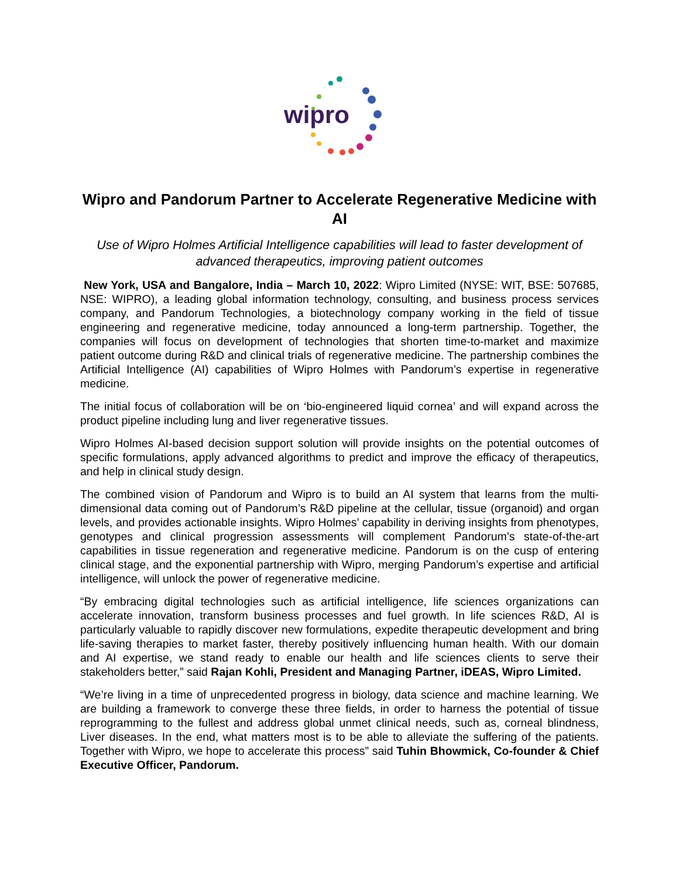wipro
Wipro and Pandorum Partner to Accelerate Regenerative Medicine with AI
Use of Wipro Holmes Artificial Intelligence capabilities will lead to faster development of advanced therapeutics, improving patient outcomes
New York, USA and Bangalore, India – March 10, 2022: Wipro Limited (NYSE: WIT, BSE: 507685, NSE: WIPRO), a leading global information technology, consulting, and business process services company, and Pandorum Technologies, a biotechnology company working in the field of tissue engineering and regenerative medicine, today announced a long-term partnership. Together, the companies will focus on development of technologies that shorten time-to-market and maximize patient outcome during R&D and clinical trials of regenerative medicine. The partnership combines the Artificial Intelligence (AI) capabilities of Wipro Holmes with Pandorum’s expertise in regenerative medicine.
The initial focus of collaboration will be on ‘bio-engineered liquid cornea’ and will expand across the product pipeline including lung and liver regenerative tissues.
Wipro Holmes AI-based decision support solution will provide insights on the potential outcomes of specific formulations, apply advanced algorithms to predict and improve the efficacy of therapeutics, and help in clinical study design.
The combined vision of Pandorum and Wipro is to build an AI system that learns from the multi-dimensional data coming out of Pandorum’s R&D pipeline at the cellular, tissue (organoid) and organ levels, and provides actionable insights. Wipro Holmes’ capability in deriving insights from phenotypes, genotypes and clinical progression assessments will complement Pandorum’s state-of-the-art capabilities in tissue regeneration and regenerative medicine. Pandorum is on the cusp of entering clinical stage, and the exponential partnership with Wipro, merging Pandorum’s expertise and artificial intelligence, will unlock the power of regenerative medicine.
“By embracing digital technologies such as artificial intelligence, life sciences organizations can accelerate innovation, transform business processes and fuel growth. In life sciences R&D, AI is particularly valuable to rapidly discover new formulations, expedite therapeutic development and bring life-saving therapies to market faster, thereby positively influencing human health. With our domain and AI expertise, we stand ready to enable our health and life sciences clients to serve their stakeholders better,” said Rajan Kohli, President and Managing Partner, iDEAS, Wipro Limited.
“We’re living in a time of unprecedented progress in biology, data science and machine learning. We are building a framework to converge these three fields, in order to harness the potential of tissue reprogramming to the fullest and address global unmet clinical needs, such as, corneal blindness, Liver diseases. In the end, what matters most is to be able to alleviate the suffering of the patients. Together with Wipro, we hope to accelerate this process” said Tuhin Bhowmick, Co-founder & Chief Executive Officer, Pandorum.